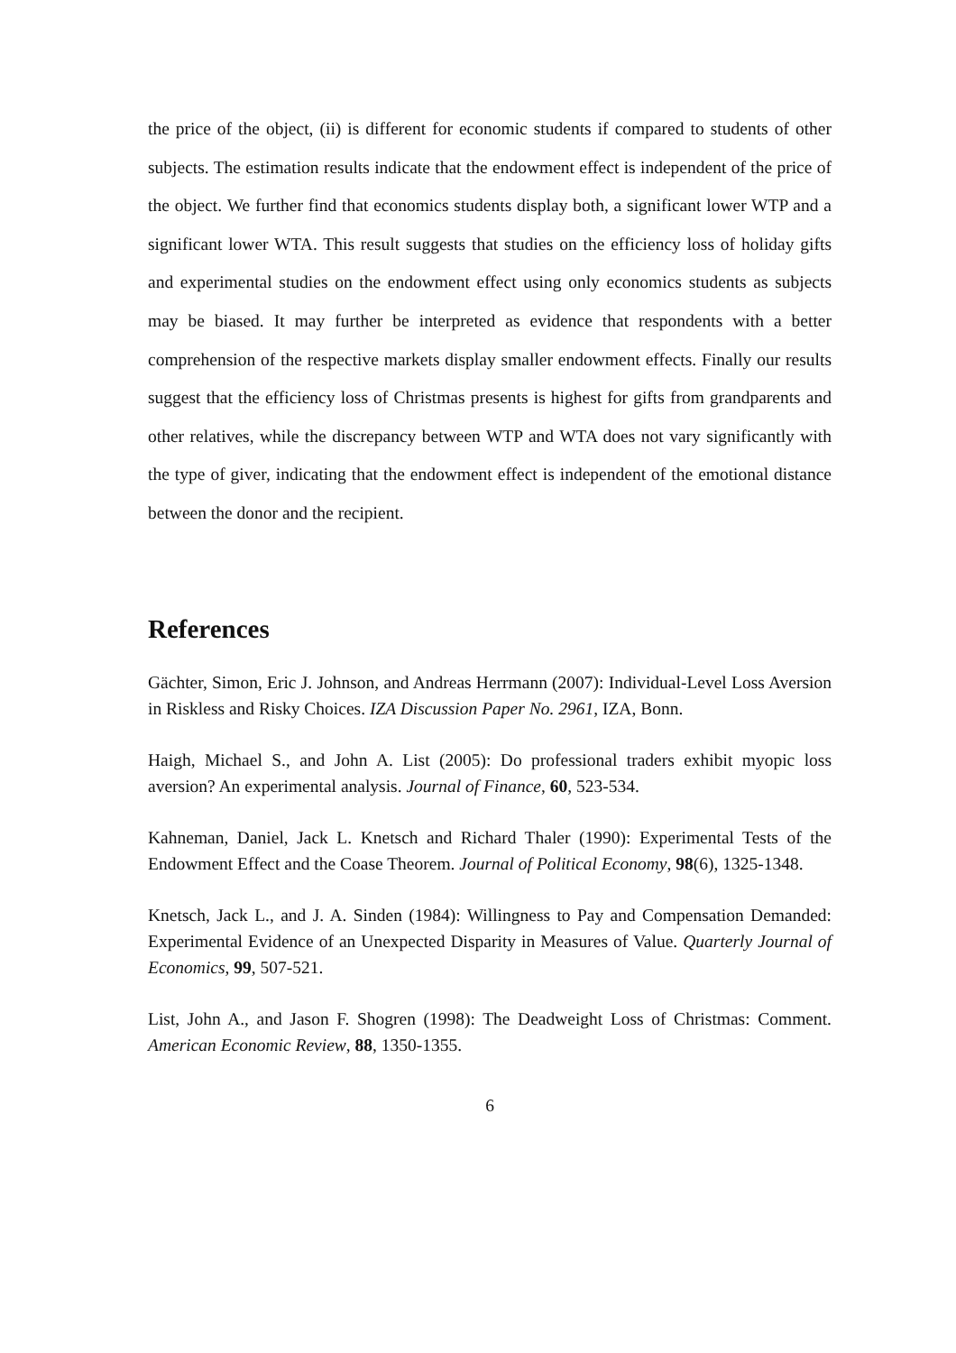the price of the object, (ii) is different for economic students if compared to students of other subjects. The estimation results indicate that the endowment effect is independent of the price of the object. We further find that economics students display both, a significant lower WTP and a significant lower WTA. This result suggests that studies on the efficiency loss of holiday gifts and experimental studies on the endowment effect using only economics students as subjects may be biased. It may further be interpreted as evidence that respondents with a better comprehension of the respective markets display smaller endowment effects. Finally our results suggest that the efficiency loss of Christmas presents is highest for gifts from grandparents and other relatives, while the discrepancy between WTP and WTA does not vary significantly with the type of giver, indicating that the endowment effect is independent of the emotional distance between the donor and the recipient.
References
Gächter, Simon, Eric J. Johnson, and Andreas Herrmann (2007): Individual-Level Loss Aversion in Riskless and Risky Choices. IZA Discussion Paper No. 2961, IZA, Bonn.
Haigh, Michael S., and John A. List (2005): Do professional traders exhibit myopic loss aversion? An experimental analysis. Journal of Finance, 60, 523-534.
Kahneman, Daniel, Jack L. Knetsch and Richard Thaler (1990): Experimental Tests of the Endowment Effect and the Coase Theorem. Journal of Political Economy, 98(6), 1325-1348.
Knetsch, Jack L., and J. A. Sinden (1984): Willingness to Pay and Compensation Demanded: Experimental Evidence of an Unexpected Disparity in Measures of Value. Quarterly Journal of Economics, 99, 507-521.
List, John A., and Jason F. Shogren (1998): The Deadweight Loss of Christmas: Comment. American Economic Review, 88, 1350-1355.
6